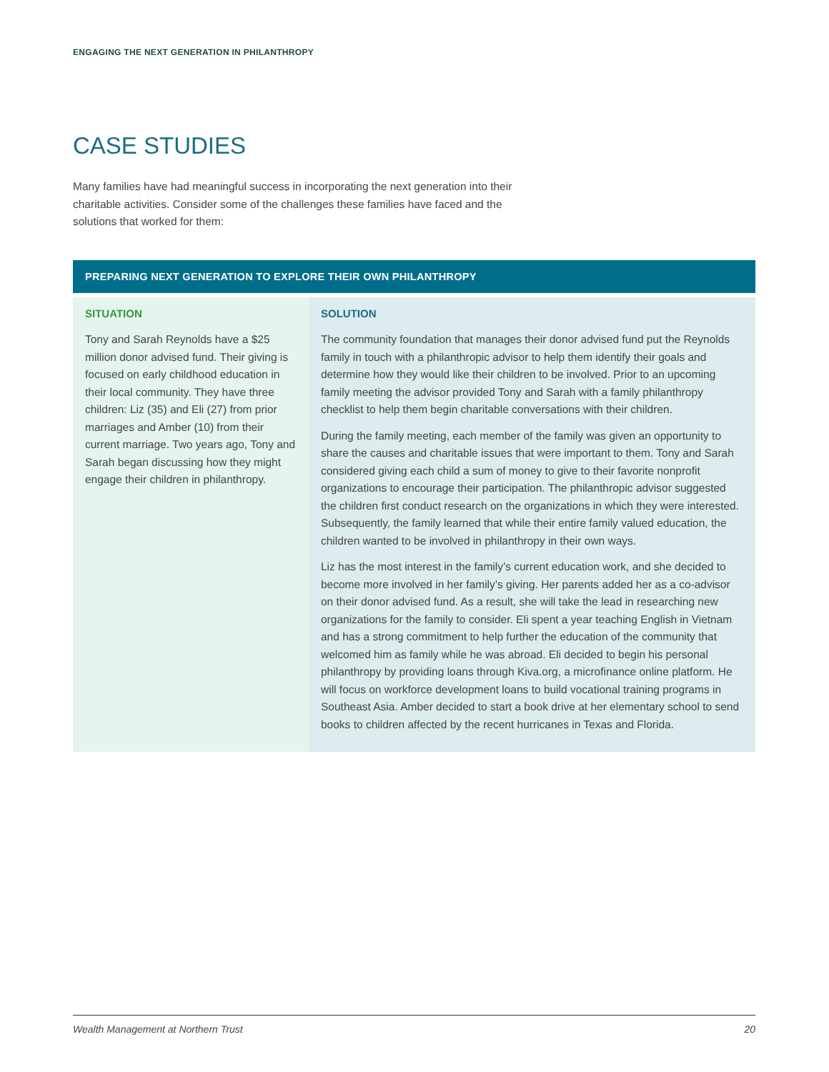ENGAGING THE NEXT GENERATION IN PHILANTHROPY
CASE STUDIES
Many families have had meaningful success in incorporating the next generation into their charitable activities. Consider some of the challenges these families have faced and the solutions that worked for them:
PREPARING NEXT GENERATION TO EXPLORE THEIR OWN PHILANTHROPY
SITUATION
Tony and Sarah Reynolds have a $25 million donor advised fund. Their giving is focused on early childhood education in their local community. They have three children: Liz (35) and Eli (27) from prior marriages and Amber (10) from their current marriage. Two years ago, Tony and Sarah began discussing how they might engage their children in philanthropy.
SOLUTION
The community foundation that manages their donor advised fund put the Reynolds family in touch with a philanthropic advisor to help them identify their goals and determine how they would like their children to be involved. Prior to an upcoming family meeting the advisor provided Tony and Sarah with a family philanthropy checklist to help them begin charitable conversations with their children.
During the family meeting, each member of the family was given an opportunity to share the causes and charitable issues that were important to them. Tony and Sarah considered giving each child a sum of money to give to their favorite nonprofit organizations to encourage their participation. The philanthropic advisor suggested the children first conduct research on the organizations in which they were interested. Subsequently, the family learned that while their entire family valued education, the children wanted to be involved in philanthropy in their own ways.
Liz has the most interest in the family’s current education work, and she decided to become more involved in her family’s giving. Her parents added her as a co-advisor on their donor advised fund. As a result, she will take the lead in researching new organizations for the family to consider. Eli spent a year teaching English in Vietnam and has a strong commitment to help further the education of the community that welcomed him as family while he was abroad. Eli decided to begin his personal philanthropy by providing loans through Kiva.org, a microfinance online platform. He will focus on workforce development loans to build vocational training programs in Southeast Asia. Amber decided to start a book drive at her elementary school to send books to children affected by the recent hurricanes in Texas and Florida.
Wealth Management at Northern Trust 20